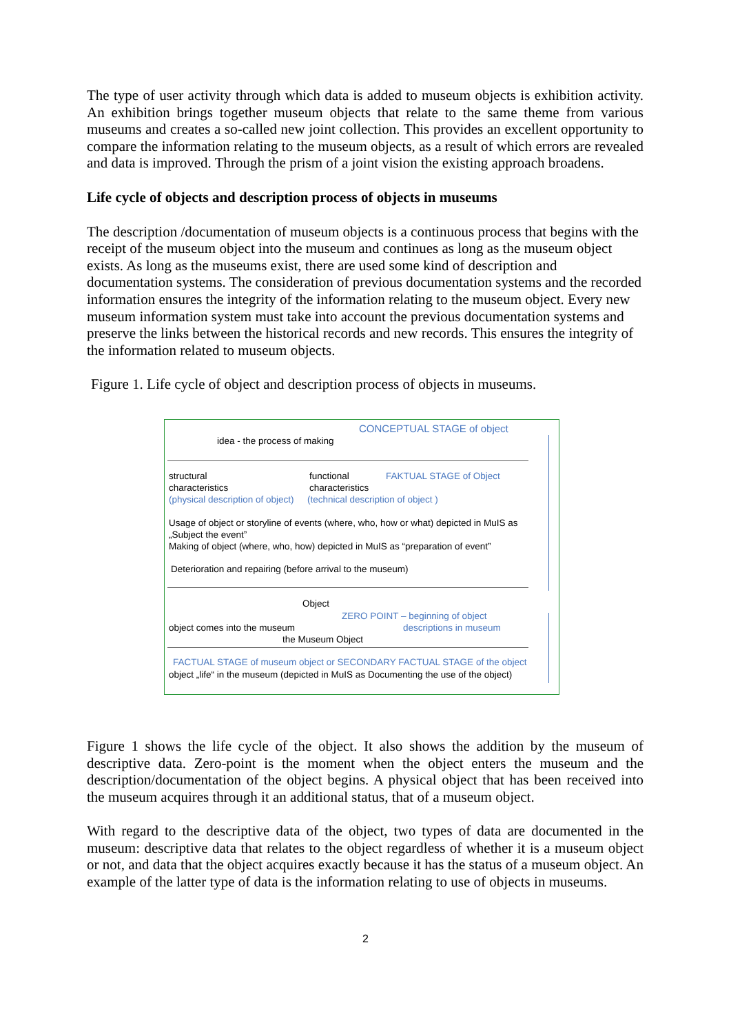The type of user activity through which data is added to museum objects is exhibition activity. An exhibition brings together museum objects that relate to the same theme from various museums and creates a so-called new joint collection. This provides an excellent opportunity to compare the information relating to the museum objects, as a result of which errors are revealed and data is improved. Through the prism of a joint vision the existing approach broadens.
Life cycle of objects and description process of objects in museums
The description /documentation of museum objects is a continuous process that begins with the receipt of the museum object into the museum and continues as long as the museum object exists. As long as the museums exist, there are used some kind of description and documentation systems. The consideration of previous documentation systems and the recorded information ensures the integrity of the information relating to the museum object. Every new museum information system must take into account the previous documentation systems and preserve the links between the historical records and new records. This ensures the integrity of the information related to museum objects.
Figure 1. Life cycle of object and description process of objects in museums.
CONCEPTUAL STAGE of object
idea - the process of making
structural
characteristics
(physical description of object)
functional
characteristics
FAKTUAL STAGE of Object
(technical description of object )
Usage of object or storyline of events (where, who, how or what) depicted in MuIS as „Subject the event”
Making of object (where, who, how) depicted in MuIS as “preparation of event”
Deterioration and repairing (before arrival to the museum)
Object
ZERO POINT – beginning of object
descriptions in museum
object comes into the museum
the Museum Object
FACTUAL STAGE of museum object or SECONDARY FACTUAL STAGE of the object
object „life“ in the museum (depicted in MuIS as Documenting the use of the object)
Figure 1 shows the life cycle of the object. It also shows the addition by the museum of descriptive data. Zero-point is the moment when the object enters the museum and the description/documentation of the object begins. A physical object that has been received into the museum acquires through it an additional status, that of a museum object.
With regard to the descriptive data of the object, two types of data are documented in the museum: descriptive data that relates to the object regardless of whether it is a museum object or not, and data that the object acquires exactly because it has the status of a museum object. An example of the latter type of data is the information relating to use of objects in museums.
2